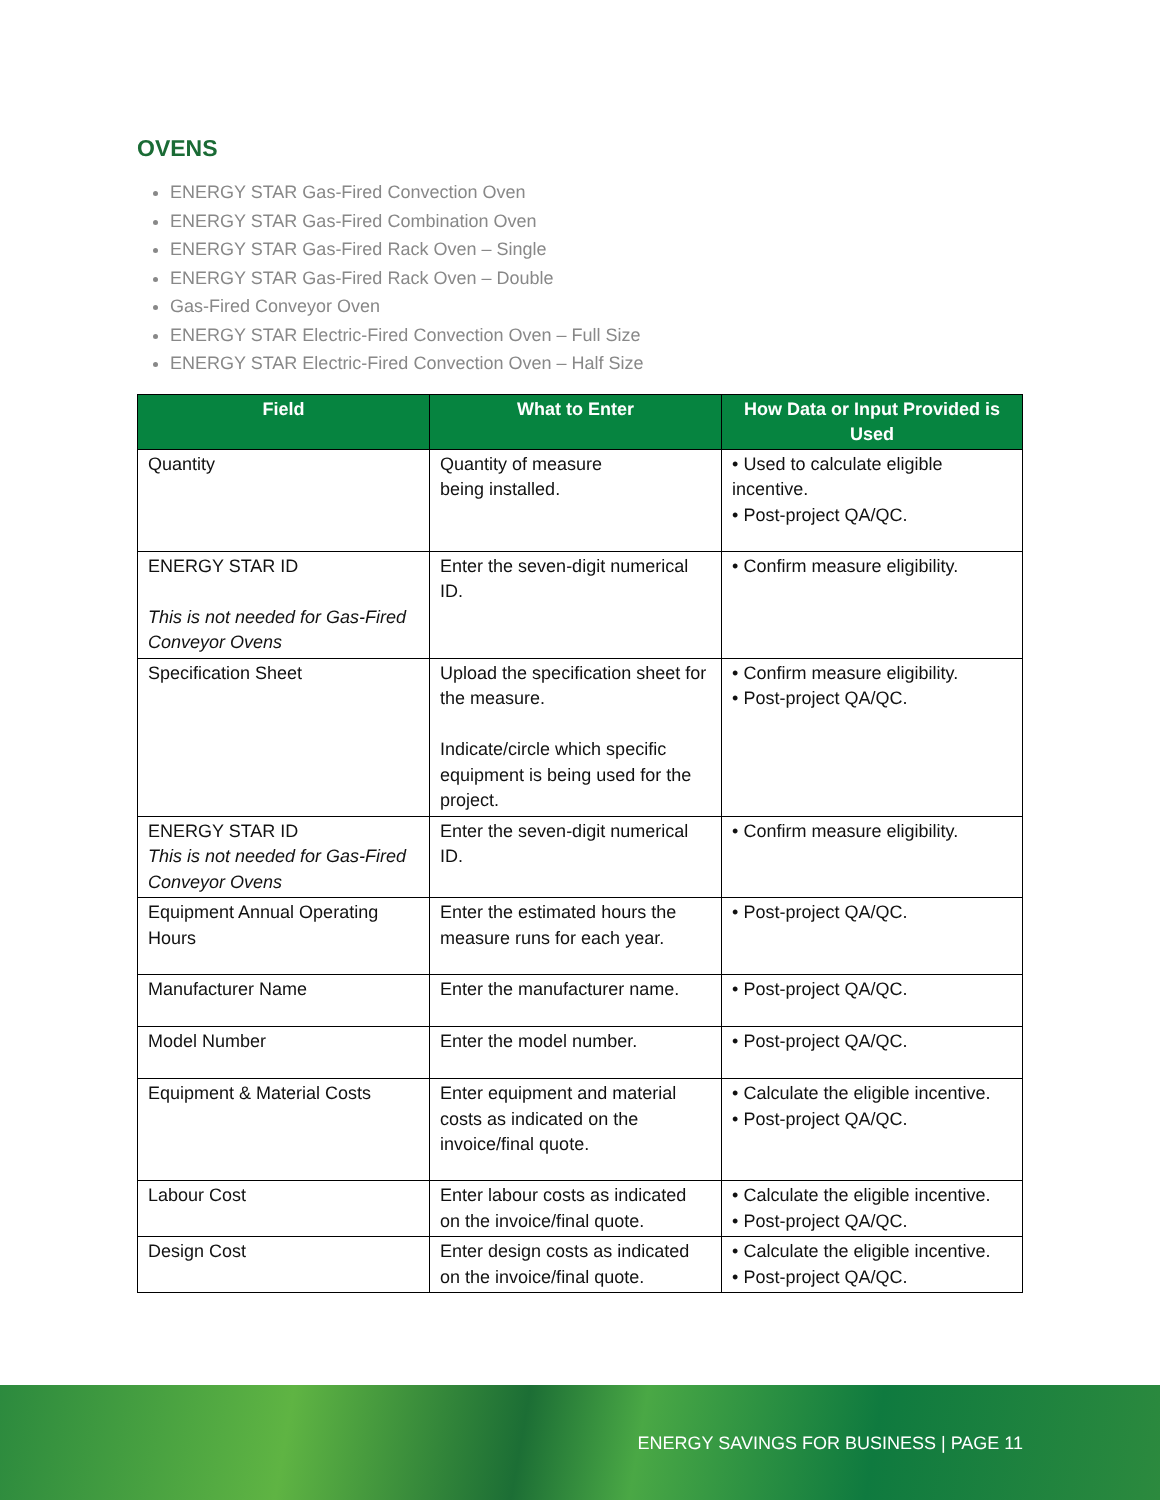OVENS
ENERGY STAR Gas-Fired Convection Oven
ENERGY STAR Gas-Fired Combination Oven
ENERGY STAR Gas-Fired Rack Oven – Single
ENERGY STAR Gas-Fired Rack Oven – Double
Gas-Fired Conveyor Oven
ENERGY STAR Electric-Fired Convection Oven – Full Size
ENERGY STAR Electric-Fired Convection Oven – Half Size
| Field | What to Enter | How Data or Input Provided is Used |
| --- | --- | --- |
| Quantity | Quantity of measure being installed. | • Used to calculate eligible incentive. • Post-project QA/QC. |
| ENERGY STAR ID This is not needed for Gas-Fired Conveyor Ovens | Enter the seven-digit numerical ID. | • Confirm measure eligibility. |
| Specification Sheet | Upload the specification sheet for the measure. Indicate/circle which specific equipment is being used for the project. | • Confirm measure eligibility. • Post-project QA/QC. |
| ENERGY STAR ID This is not needed for Gas-Fired Conveyor Ovens | Enter the seven-digit numerical ID. | • Confirm measure eligibility. |
| Equipment Annual Operating Hours | Enter the estimated hours the measure runs for each year. | • Post-project QA/QC. |
| Manufacturer Name | Enter the manufacturer name. | • Post-project QA/QC. |
| Model Number | Enter the model number. | • Post-project QA/QC. |
| Equipment & Material Costs | Enter equipment and material costs as indicated on the invoice/final quote. | • Calculate the eligible incentive. • Post-project QA/QC. |
| Labour Cost | Enter labour costs as indicated on the invoice/final quote. | • Calculate the eligible incentive. • Post-project QA/QC. |
| Design Cost | Enter design costs as indicated on the invoice/final quote. | • Calculate the eligible incentive. • Post-project QA/QC. |
ENERGY SAVINGS FOR BUSINESS | PAGE 11